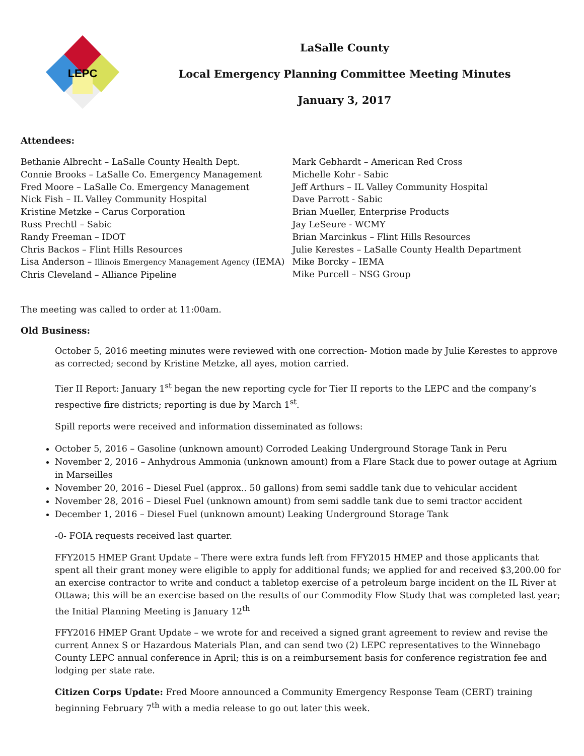LEPC
LaSalle County
Local Emergency Planning Committee Meeting Minutes
January 3, 2017
Attendees:
Bethanie Albrecht – LaSalle County Health Dept.
Connie Brooks – LaSalle Co. Emergency Management
Fred Moore – LaSalle Co. Emergency Management
Nick Fish – IL Valley Community Hospital
Kristine Metzke – Carus Corporation
Russ Prechtl – Sabic
Randy Freeman – IDOT
Chris Backos – Flint Hills Resources
Lisa Anderson – Illinois Emergency Management Agency (IEMA)
Chris Cleveland – Alliance Pipeline
Mark Gebhardt – American Red Cross
Michelle Kohr - Sabic
Jeff Arthurs – IL Valley Community Hospital
Dave Parrott - Sabic
Brian Mueller, Enterprise Products
Jay LeSeure - WCMY
Brian Marcinkus – Flint Hills Resources
Julie Kerestes – LaSalle County Health Department
Mike Borcky – IEMA
Mike Purcell – NSG Group
The meeting was called to order at 11:00am.
Old Business:
October 5, 2016 meeting minutes were reviewed with one correction- Motion made by Julie Kerestes to approve as corrected; second by Kristine Metzke, all ayes, motion carried.
Tier II Report: January 1<sup>st</sup> began the new reporting cycle for Tier II reports to the LEPC and the company’s respective fire districts; reporting is due by March 1<sup>st</sup>.
Spill reports were received and information disseminated as follows:
October 5, 2016 – Gasoline (unknown amount) Corroded Leaking Underground Storage Tank in Peru
November 2, 2016 – Anhydrous Ammonia (unknown amount) from a Flare Stack due to power outage at Agrium in Marseilles
November 20, 2016 – Diesel Fuel (approx.. 50 gallons) from semi saddle tank due to vehicular accident
November 28, 2016 – Diesel Fuel (unknown amount) from semi saddle tank due to semi tractor accident
December 1, 2016 – Diesel Fuel (unknown amount) Leaking Underground Storage Tank
-0- FOIA requests received last quarter.
FFY2015 HMEP Grant Update – There were extra funds left from FFY2015 HMEP and those applicants that spent all their grant money were eligible to apply for additional funds; we applied for and received $3,200.00 for an exercise contractor to write and conduct a tabletop exercise of a petroleum barge incident on the IL River at Ottawa; this will be an exercise based on the results of our Commodity Flow Study that was completed last year; the Initial Planning Meeting is January 12<sup>th</sup>
FFY2016 HMEP Grant Update – we wrote for and received a signed grant agreement to review and revise the current Annex S or Hazardous Materials Plan, and can send two (2) LEPC representatives to the Winnebago County LEPC annual conference in April; this is on a reimbursement basis for conference registration fee and lodging per state rate.
Citizen Corps Update: Fred Moore announced a Community Emergency Response Team (CERT) training beginning February 7<sup>th</sup> with a media release to go out later this week.